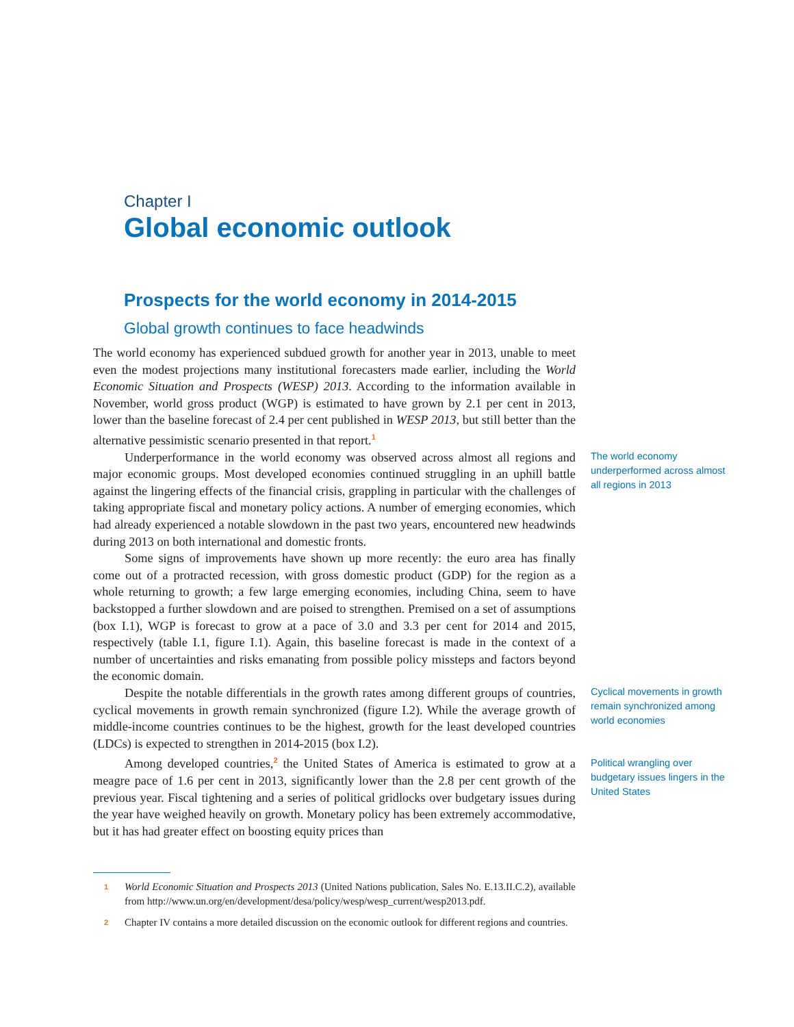Chapter I
Global economic outlook
Prospects for the world economy in 2014-2015
Global growth continues to face headwinds
The world economy has experienced subdued growth for another year in 2013, unable to meet even the modest projections many institutional forecasters made earlier, including the World Economic Situation and Prospects (WESP) 2013. According to the information available in November, world gross product (WGP) is estimated to have grown by 2.1 per cent in 2013, lower than the baseline forecast of 2.4 per cent published in WESP 2013, but still better than the alternative pessimistic scenario presented in that report.<sup>1</sup>
Underperformance in the world economy was observed across almost all regions and major economic groups. Most developed economies continued struggling in an uphill battle against the lingering effects of the financial crisis, grappling in particular with the challenges of taking appropriate fiscal and monetary policy actions. A number of emerging economies, which had already experienced a notable slowdown in the past two years, encountered new headwinds during 2013 on both international and domestic fronts.
Some signs of improvements have shown up more recently: the euro area has finally come out of a protracted recession, with gross domestic product (GDP) for the region as a whole returning to growth; a few large emerging economies, including China, seem to have backstopped a further slowdown and are poised to strengthen. Premised on a set of assumptions (box I.1), WGP is forecast to grow at a pace of 3.0 and 3.3 per cent for 2014 and 2015, respectively (table I.1, figure I.1). Again, this baseline forecast is made in the context of a number of uncertainties and risks emanating from possible policy missteps and factors beyond the economic domain.
The world economy underperformed across almost all regions in 2013
Despite the notable differentials in the growth rates among different groups of countries, cyclical movements in growth remain synchronized (figure I.2). While the average growth of middle-income countries continues to be the highest, growth for the least developed countries (LDCs) is expected to strengthen in 2014-2015 (box I.2).
Cyclical movements in growth remain synchronized among world economies
Among developed countries,<sup>2</sup> the United States of America is estimated to grow at a meagre pace of 1.6 per cent in 2013, significantly lower than the 2.8 per cent growth of the previous year. Fiscal tightening and a series of political gridlocks over budgetary issues during the year have weighed heavily on growth. Monetary policy has been extremely accommodative, but it has had greater effect on boosting equity prices than
Political wrangling over budgetary issues lingers in the United States
1
World Economic Situation and Prospects 2013 (United Nations publication, Sales No. E.13.II.C.2), available from http://www.un.org/en/development/desa/policy/wesp/wesp_current/wesp2013.pdf.
2
Chapter IV contains a more detailed discussion on the economic outlook for different regions and countries.